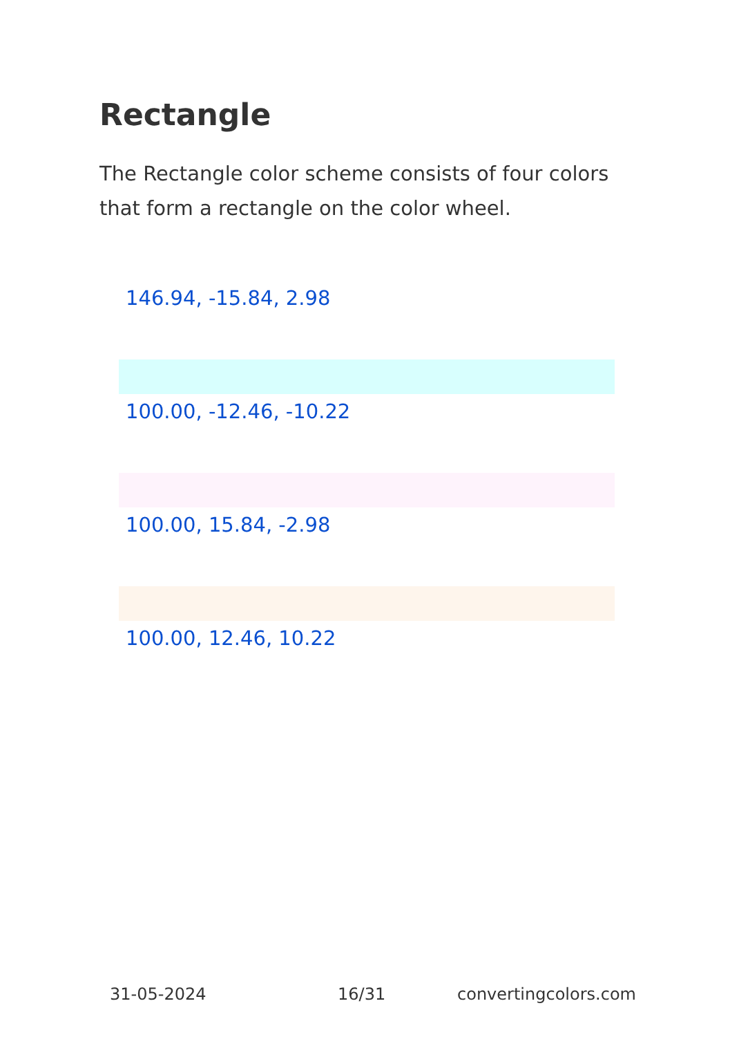Rectangle
The Rectangle color scheme consists of four colors that form a rectangle on the color wheel.
146.94, -15.84, 2.98
100.00, -12.46, -10.22
100.00, 15.84, -2.98
100.00, 12.46, 10.22
31-05-2024 16/31 convertingcolors.com